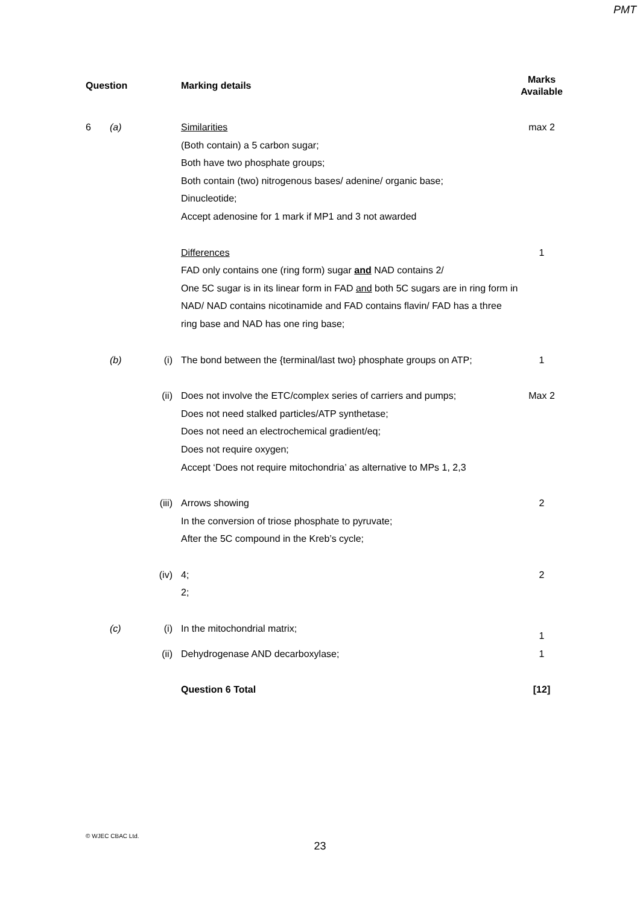PMT
| Question | | | Marking details | Marks Available |
| --- | --- | --- | --- | --- |
| 6 | (a) | | Similarities (Both contain) a 5 carbon sugar; Both have two phosphate groups; Both contain (two) nitrogenous bases/ adenine/ organic base; Dinucleotide; Accept adenosine for 1 mark if MP1 and 3 not awarded | max 2 |
| | | | Differences FAD only contains one (ring form) sugar and NAD contains 2/ One 5C sugar is in its linear form in FAD and both 5C sugars are in ring form in NAD/ NAD contains nicotinamide and FAD contains flavin/ FAD has a three ring base and NAD has one ring base; | 1 |
| | (b) | (i) | The bond between the {terminal/last two} phosphate groups on ATP; | 1 |
| | | (ii) | Does not involve the ETC/complex series of carriers and pumps; Does not need stalked particles/ATP synthetase; Does not need an electrochemical gradient/eq; Does not require oxygen; Accept ‘Does not require mitochondria’ as alternative to MPs 1, 2,3 | Max 2 |
| | | (iii) | Arrows showing In the conversion of triose phosphate to pyruvate; After the 5C compound in the Kreb’s cycle; | 2 |
| | | (iv) | 4; 2; | 2 |
| | (c) | (i) | In the mitochondrial matrix; | 1 |
| | | (ii) | Dehydrogenase AND decarboxylase; | 1 |
| | | | Question 6 Total | [12] |
© WJEC CBAC Ltd.
23